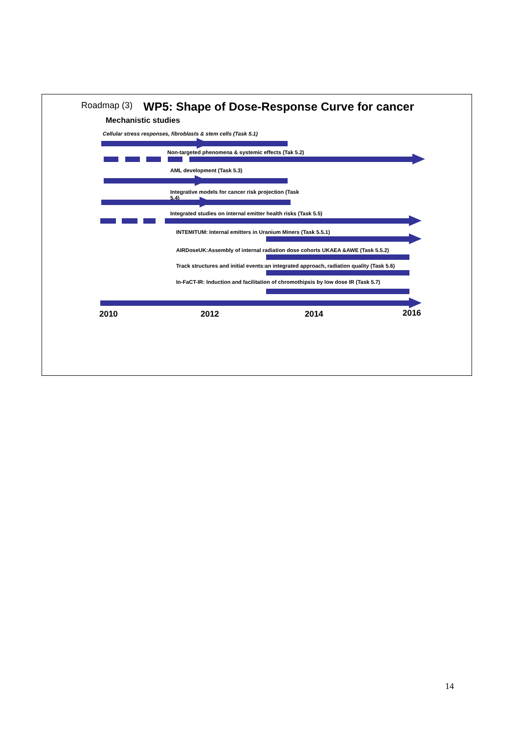Roadmap (3) WP5: Shape of Dose-Response Curve for cancer
Mechanistic studies
Cellular stress responses, fibroblasts & stem cells (Task 5.1)
Non-targeted phenomena & systemic effects (Tak 5.2)
AML development (Task 5.3)
Integrative models for cancer risk projection (Task
5.4)
Integrated studies on internal emitter health risks (Task 5.5)
INTEMITUM: Internal emitters in Uranium Miners (Task 5.5.1)
AIRDoseUK:Assembly of internal radiation dose cohorts UKAEA &AWE (Task 5.5.2)
Track structures and initial events:an integrated approach, radiation quality (Task 5.6)
In-FaCT-IR: Induction and facilitation of chromothipsis by low dose IR (Task 5.7)
2010 2012 2014 2016
14